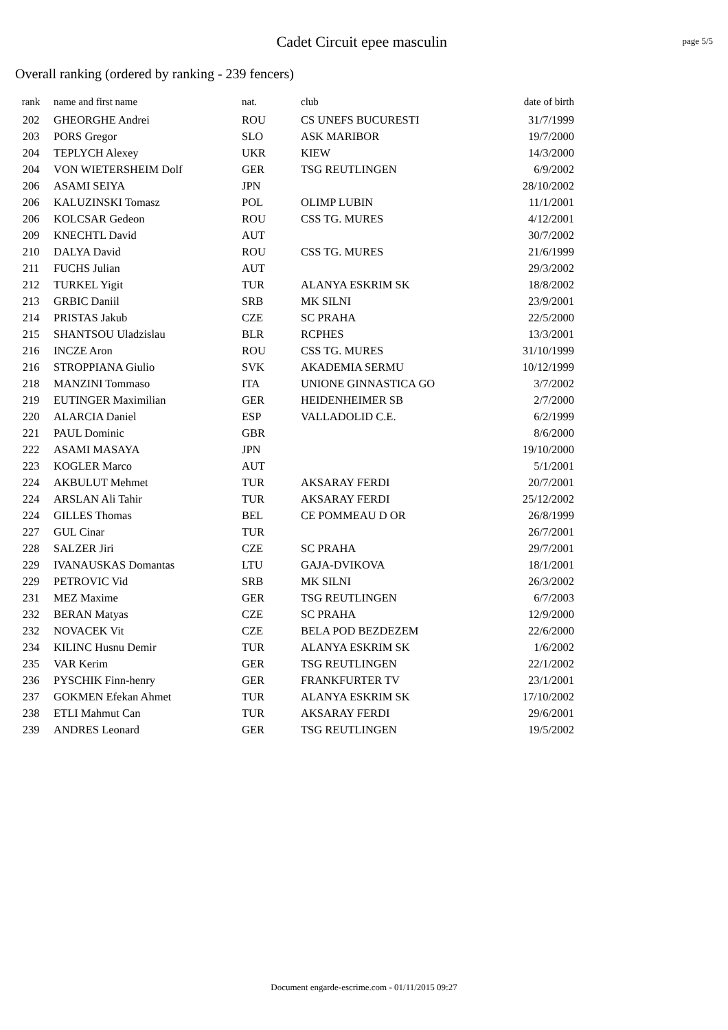Cadet Circuit epee masculin
page 5/5
Overall ranking (ordered by ranking - 239 fencers)
| rank | name and first name | nat. | club | date of birth |
| --- | --- | --- | --- | --- |
| 202 | GHEORGHE Andrei | ROU | CS UNEFS BUCURESTI | 31/7/1999 |
| 203 | PORS Gregor | SLO | ASK MARIBOR | 19/7/2000 |
| 204 | TEPLYCH Alexey | UKR | KIEW | 14/3/2000 |
| 204 | VON WIETERSHEIM Dolf | GER | TSG REUTLINGEN | 6/9/2002 |
| 206 | ASAMI SEIYA | JPN | | 28/10/2002 |
| 206 | KALUZINSKI Tomasz | POL | OLIMP LUBIN | 11/1/2001 |
| 206 | KOLCSAR Gedeon | ROU | CSS TG. MURES | 4/12/2001 |
| 209 | KNECHTL David | AUT | | 30/7/2002 |
| 210 | DALYA David | ROU | CSS TG. MURES | 21/6/1999 |
| 211 | FUCHS Julian | AUT | | 29/3/2002 |
| 212 | TURKEL Yigit | TUR | ALANYA ESKRIM SK | 18/8/2002 |
| 213 | GRBIC Daniil | SRB | MK SILNI | 23/9/2001 |
| 214 | PRISTAS Jakub | CZE | SC PRAHA | 22/5/2000 |
| 215 | SHANTSOU Uladzislau | BLR | RCPHES | 13/3/2001 |
| 216 | INCZE Aron | ROU | CSS TG. MURES | 31/10/1999 |
| 216 | STROPPIANA Giulio | SVK | AKADEMIA SERMU | 10/12/1999 |
| 218 | MANZINI Tommaso | ITA | UNIONE GINNASTICA GO | 3/7/2002 |
| 219 | EUTINGER Maximilian | GER | HEIDENHEIMER SB | 2/7/2000 |
| 220 | ALARCIA Daniel | ESP | VALLADOLID C.E. | 6/2/1999 |
| 221 | PAUL Dominic | GBR | | 8/6/2000 |
| 222 | ASAMI MASAYA | JPN | | 19/10/2000 |
| 223 | KOGLER Marco | AUT | | 5/1/2001 |
| 224 | AKBULUT Mehmet | TUR | AKSARAY FERDI | 20/7/2001 |
| 224 | ARSLAN Ali Tahir | TUR | AKSARAY FERDI | 25/12/2002 |
| 224 | GILLES Thomas | BEL | CE POMMEAU D OR | 26/8/1999 |
| 227 | GUL Cinar | TUR | | 26/7/2001 |
| 228 | SALZER Jiri | CZE | SC PRAHA | 29/7/2001 |
| 229 | IVANAUSKAS Domantas | LTU | GAJA-DVIKOVA | 18/1/2001 |
| 229 | PETROVIC Vid | SRB | MK SILNI | 26/3/2002 |
| 231 | MEZ Maxime | GER | TSG REUTLINGEN | 6/7/2003 |
| 232 | BERAN Matyas | CZE | SC PRAHA | 12/9/2000 |
| 232 | NOVACEK Vit | CZE | BELA POD BEZDEZEM | 22/6/2000 |
| 234 | KILINC Husnu Demir | TUR | ALANYA ESKRIM SK | 1/6/2002 |
| 235 | VAR Kerim | GER | TSG REUTLINGEN | 22/1/2002 |
| 236 | PYSCHIK Finn-henry | GER | FRANKFURTER TV | 23/1/2001 |
| 237 | GOKMEN Efekan Ahmet | TUR | ALANYA ESKRIM SK | 17/10/2002 |
| 238 | ETLI Mahmut Can | TUR | AKSARAY FERDI | 29/6/2001 |
| 239 | ANDRES Leonard | GER | TSG REUTLINGEN | 19/5/2002 |
Document engarde-escrime.com - 01/11/2015 09:27